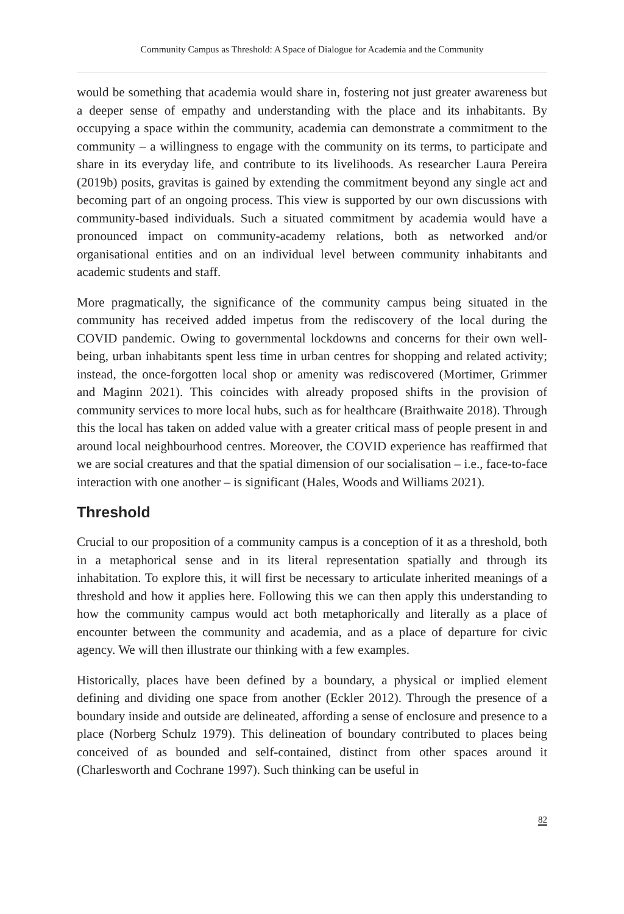Community Campus as Threshold: A Space of Dialogue for Academia and the Community
would be something that academia would share in, fostering not just greater awareness but a deeper sense of empathy and understanding with the place and its inhabitants. By occupying a space within the community, academia can demonstrate a commitment to the community – a willingness to engage with the community on its terms, to participate and share in its everyday life, and contribute to its livelihoods. As researcher Laura Pereira (2019b) posits, gravitas is gained by extending the commitment beyond any single act and becoming part of an ongoing process. This view is supported by our own discussions with community-based individuals. Such a situated commitment by academia would have a pronounced impact on community-academy relations, both as networked and/or organisational entities and on an individual level between community inhabitants and academic students and staff.
More pragmatically, the significance of the community campus being situated in the community has received added impetus from the rediscovery of the local during the COVID pandemic. Owing to governmental lockdowns and concerns for their own well-being, urban inhabitants spent less time in urban centres for shopping and related activity; instead, the once-forgotten local shop or amenity was rediscovered (Mortimer, Grimmer and Maginn 2021). This coincides with already proposed shifts in the provision of community services to more local hubs, such as for healthcare (Braithwaite 2018). Through this the local has taken on added value with a greater critical mass of people present in and around local neighbourhood centres. Moreover, the COVID experience has reaffirmed that we are social creatures and that the spatial dimension of our socialisation – i.e., face-to-face interaction with one another – is significant (Hales, Woods and Williams 2021).
Threshold
Crucial to our proposition of a community campus is a conception of it as a threshold, both in a metaphorical sense and in its literal representation spatially and through its inhabitation. To explore this, it will first be necessary to articulate inherited meanings of a threshold and how it applies here. Following this we can then apply this understanding to how the community campus would act both metaphorically and literally as a place of encounter between the community and academia, and as a place of departure for civic agency. We will then illustrate our thinking with a few examples.
Historically, places have been defined by a boundary, a physical or implied element defining and dividing one space from another (Eckler 2012). Through the presence of a boundary inside and outside are delineated, affording a sense of enclosure and presence to a place (Norberg Schulz 1979). This delineation of boundary contributed to places being conceived of as bounded and self-contained, distinct from other spaces around it (Charlesworth and Cochrane 1997). Such thinking can be useful in
82